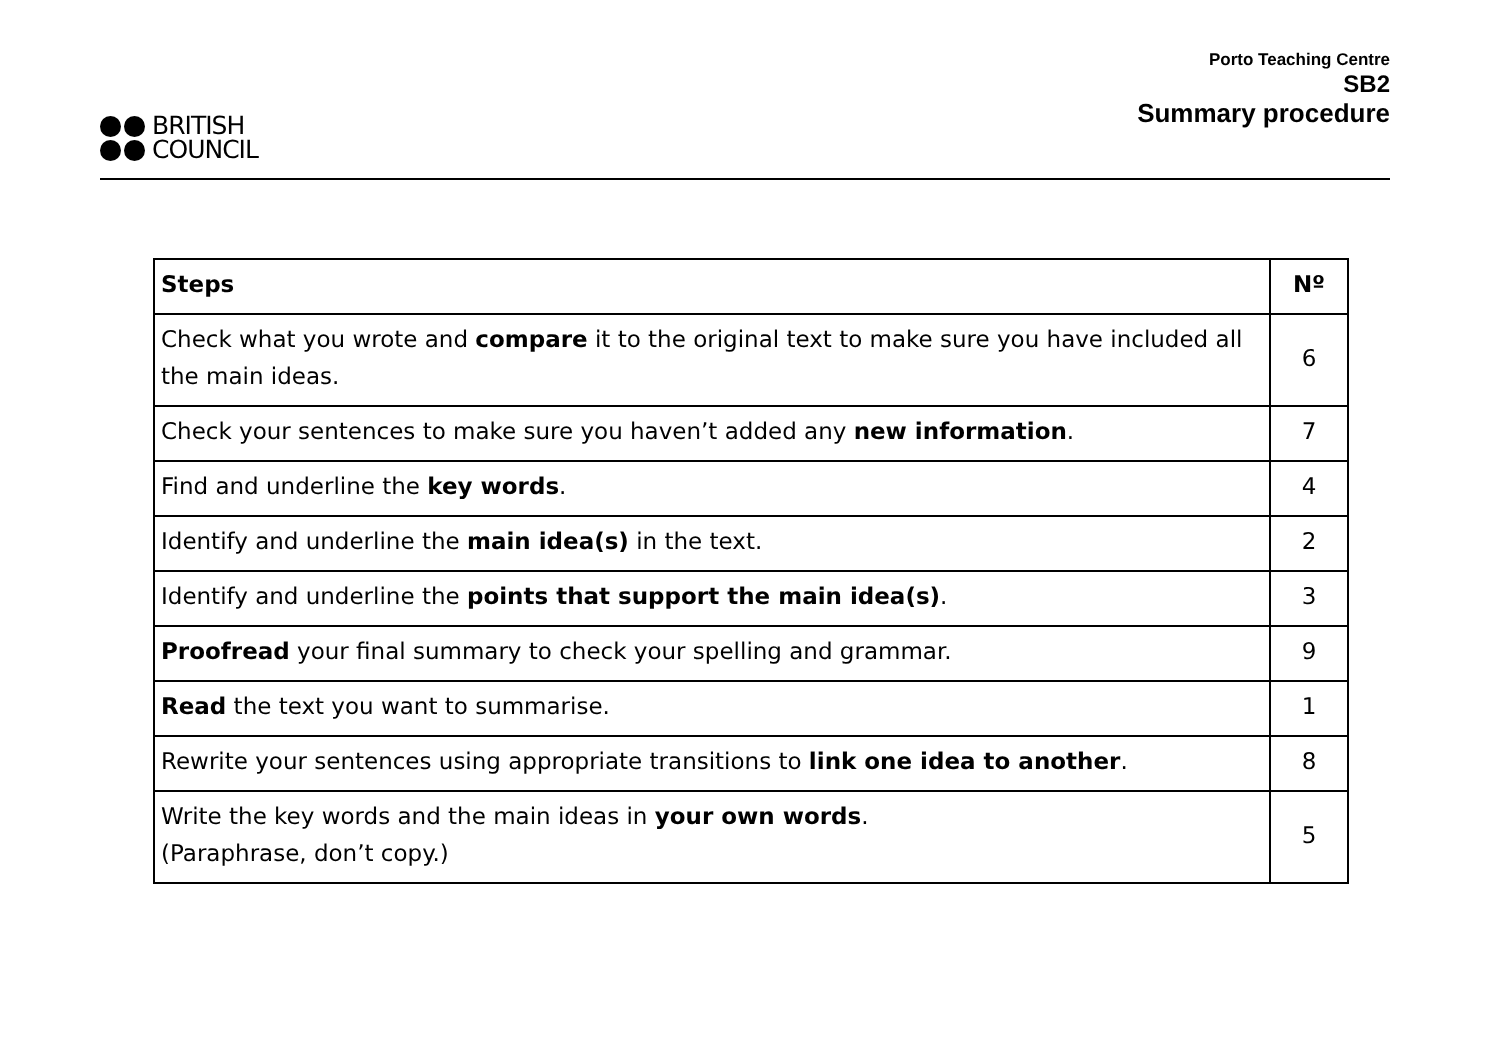BRITISH
COUNCIL
Porto Teaching Centre
SB2
Summary procedure
| Steps | Nº |
| --- | --- |
| Check what you wrote and compare it to the original text to make sure you have included all the main ideas. | 6 |
| Check your sentences to make sure you haven’t added any new information . | 7 |
| Find and underline the key words . | 4 |
| Identify and underline the main idea(s) in the text. | 2 |
| Identify and underline the points that support the main idea(s) . | 3 |
| Proofread your final summary to check your spelling and grammar. | 9 |
| Read the text you want to summarise. | 1 |
| Rewrite your sentences using appropriate transitions to link one idea to another . | 8 |
| Write the key words and the main ideas in your own words . (Paraphrase, don’t copy.) | 5 |